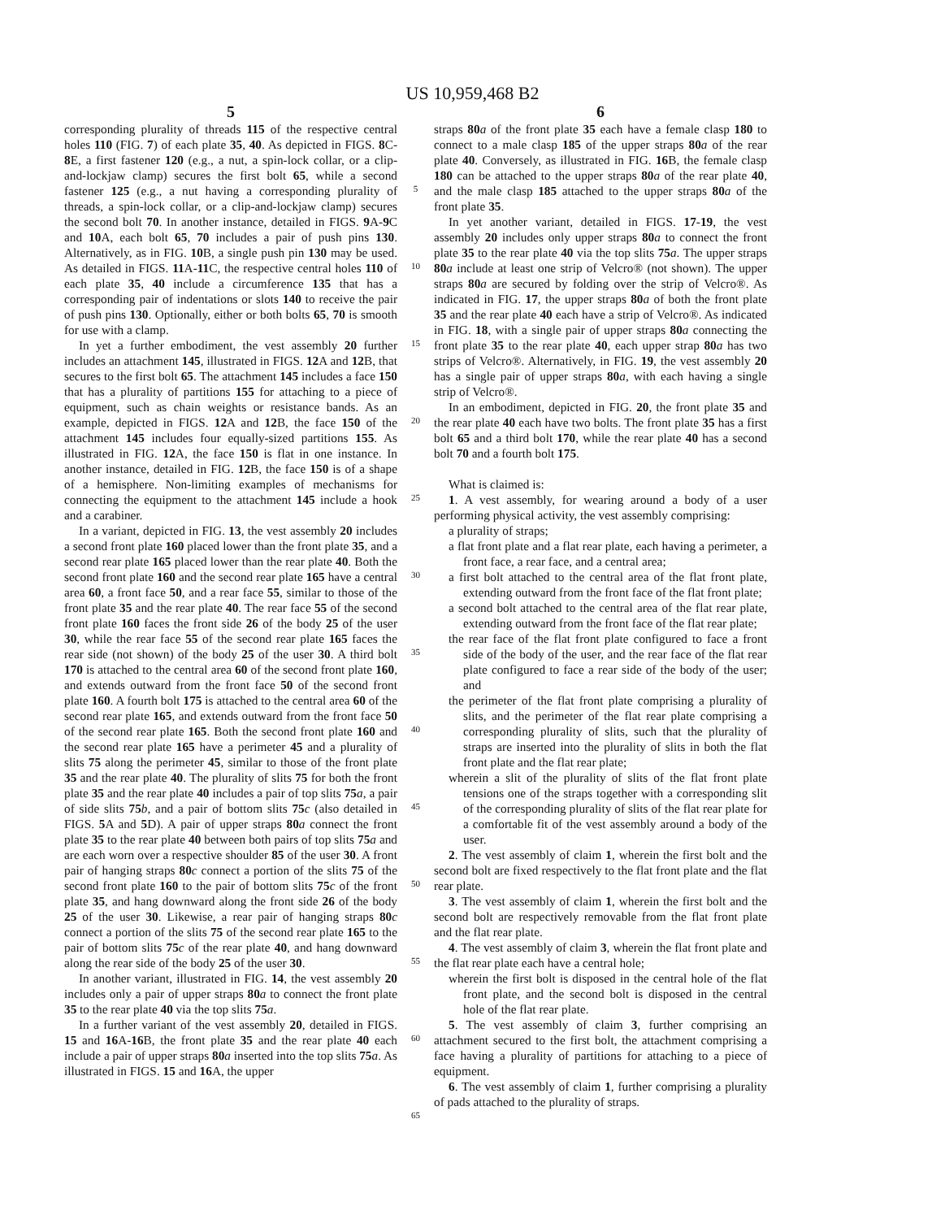US 10,959,468 B2
5
corresponding plurality of threads 115 of the respective central holes 110 (FIG. 7) of each plate 35, 40. As depicted in FIGS. 8 C-8 E, a first fastener 120 (e.g., a nut, a spin-lock collar, or a clip-and-lockjaw clamp) secures the first bolt 65, while a second fastener 125 (e.g., a nut having a corresponding plurality of threads, a spin-lock collar, or a clip-and-lockjaw clamp) secures the second bolt 70. In another instance, detailed in FIGS. 9 A-9 C and 10 A, each bolt 65, 70 includes a pair of push pins 130. Alternatively, as in FIG. 10 B, a single push pin 130 may be used. As detailed in FIGS. 11 A-11 C, the respective central holes 110 of each plate 35, 40 include a circumference 135 that has a corresponding pair of indentations or slots 140 to receive the pair of push pins 130. Optionally, either or both bolts 65, 70 is smooth for use with a clamp.
In yet a further embodiment, the vest assembly 20 further includes an attachment 145, illustrated in FIGS. 12 A and 12 B, that secures to the first bolt 65. The attachment 145 includes a face 150 that has a plurality of partitions 155 for attaching to a piece of equipment, such as chain weights or resistance bands. As an example, depicted in FIGS. 12 A and 12 B, the face 150 of the attachment 145 includes four equally-sized partitions 155. As illustrated in FIG. 12 A, the face 150 is flat in one instance. In another instance, detailed in FIG. 12 B, the face 150 is of a shape of a hemisphere. Non-limiting examples of mechanisms for connecting the equipment to the attachment 145 include a hook and a carabiner.
In a variant, depicted in FIG. 13, the vest assembly 20 includes a second front plate 160 placed lower than the front plate 35, and a second rear plate 165 placed lower than the rear plate 40. Both the second front plate 160 and the second rear plate 165 have a central area 60, a front face 50, and a rear face 55, similar to those of the front plate 35 and the rear plate 40. The rear face 55 of the second front plate 160 faces the front side 26 of the body 25 of the user 30, while the rear face 55 of the second rear plate 165 faces the rear side (not shown) of the body 25 of the user 30. A third bolt 170 is attached to the central area 60 of the second front plate 160, and extends outward from the front face 50 of the second front plate 160. A fourth bolt 175 is attached to the central area 60 of the second rear plate 165, and extends outward from the front face 50 of the second rear plate 165. Both the second front plate 160 and the second rear plate 165 have a perimeter 45 and a plurality of slits 75 along the perimeter 45, similar to those of the front plate 35 and the rear plate 40. The plurality of slits 75 for both the front plate 35 and the rear plate 40 includes a pair of top slits 75 a, a pair of side slits 75 b, and a pair of bottom slits 75 c (also detailed in FIGS. 5 A and 5 D). A pair of upper straps 80 a connect the front plate 35 to the rear plate 40 between both pairs of top slits 75 a and are each worn over a respective shoulder 85 of the user 30. A front pair of hanging straps 80 c connect a portion of the slits 75 of the second front plate 160 to the pair of bottom slits 75 c of the front plate 35, and hang downward along the front side 26 of the body 25 of the user 30. Likewise, a rear pair of hanging straps 80 c connect a portion of the slits 75 of the second rear plate 165 to the pair of bottom slits 75 c of the rear plate 40, and hang downward along the rear side of the body 25 of the user 30.
In another variant, illustrated in FIG. 14, the vest assembly 20 includes only a pair of upper straps 80 a to connect the front plate 35 to the rear plate 40 via the top slits 75 a.
In a further variant of the vest assembly 20, detailed in FIGS. 15 and 16 A-16 B, the front plate 35 and the rear plate 40 each include a pair of upper straps 80 a inserted into the top slits 75 a. As illustrated in FIGS. 15 and 16 A, the upper
5
10
15
20
25
30
35
40
45
50
55
60
65
6
straps 80 a of the front plate 35 each have a female clasp 180 to connect to a male clasp 185 of the upper straps 80 a of the rear plate 40. Conversely, as illustrated in FIG. 16 B, the female clasp 180 can be attached to the upper straps 80 a of the rear plate 40, and the male clasp 185 attached to the upper straps 80 a of the front plate 35.
In yet another variant, detailed in FIGS. 17-19, the vest assembly 20 includes only upper straps 80 a to connect the front plate 35 to the rear plate 40 via the top slits 75 a. The upper straps 80 a include at least one strip of Velcro® (not shown). The upper straps 80 a are secured by folding over the strip of Velcro®. As indicated in FIG. 17, the upper straps 80 a of both the front plate 35 and the rear plate 40 each have a strip of Velcro®. As indicated in FIG. 18, with a single pair of upper straps 80 a connecting the front plate 35 to the rear plate 40, each upper strap 80 a has two strips of Velcro®. Alternatively, in FIG. 19, the vest assembly 20 has a single pair of upper straps 80 a, with each having a single strip of Velcro®.
In an embodiment, depicted in FIG. 20, the front plate 35 and the rear plate 40 each have two bolts. The front plate 35 has a first bolt 65 and a third bolt 170, while the rear plate 40 has a second bolt 70 and a fourth bolt 175.
What is claimed is:
1. A vest assembly, for wearing around a body of a user performing physical activity, the vest assembly comprising:
a plurality of straps;
a flat front plate and a flat rear plate, each having a perimeter, a front face, a rear face, and a central area;
a first bolt attached to the central area of the flat front plate, extending outward from the front face of the flat front plate;
a second bolt attached to the central area of the flat rear plate, extending outward from the front face of the flat rear plate;
the rear face of the flat front plate configured to face a front side of the body of the user, and the rear face of the flat rear plate configured to face a rear side of the body of the user; and
the perimeter of the flat front plate comprising a plurality of slits, and the perimeter of the flat rear plate comprising a corresponding plurality of slits, such that the plurality of straps are inserted into the plurality of slits in both the flat front plate and the flat rear plate;
wherein a slit of the plurality of slits of the flat front plate tensions one of the straps together with a corresponding slit of the corresponding plurality of slits of the flat rear plate for a comfortable fit of the vest assembly around a body of the user.
2. The vest assembly of claim 1, wherein the first bolt and the second bolt are fixed respectively to the flat front plate and the flat rear plate.
3. The vest assembly of claim 1, wherein the first bolt and the second bolt are respectively removable from the flat front plate and the flat rear plate.
4. The vest assembly of claim 3, wherein the flat front plate and the flat rear plate each have a central hole;
wherein the first bolt is disposed in the central hole of the flat front plate, and the second bolt is disposed in the central hole of the flat rear plate.
5. The vest assembly of claim 3, further comprising an attachment secured to the first bolt, the attachment comprising a face having a plurality of partitions for attaching to a piece of equipment.
6. The vest assembly of claim 1, further comprising a plurality of pads attached to the plurality of straps.